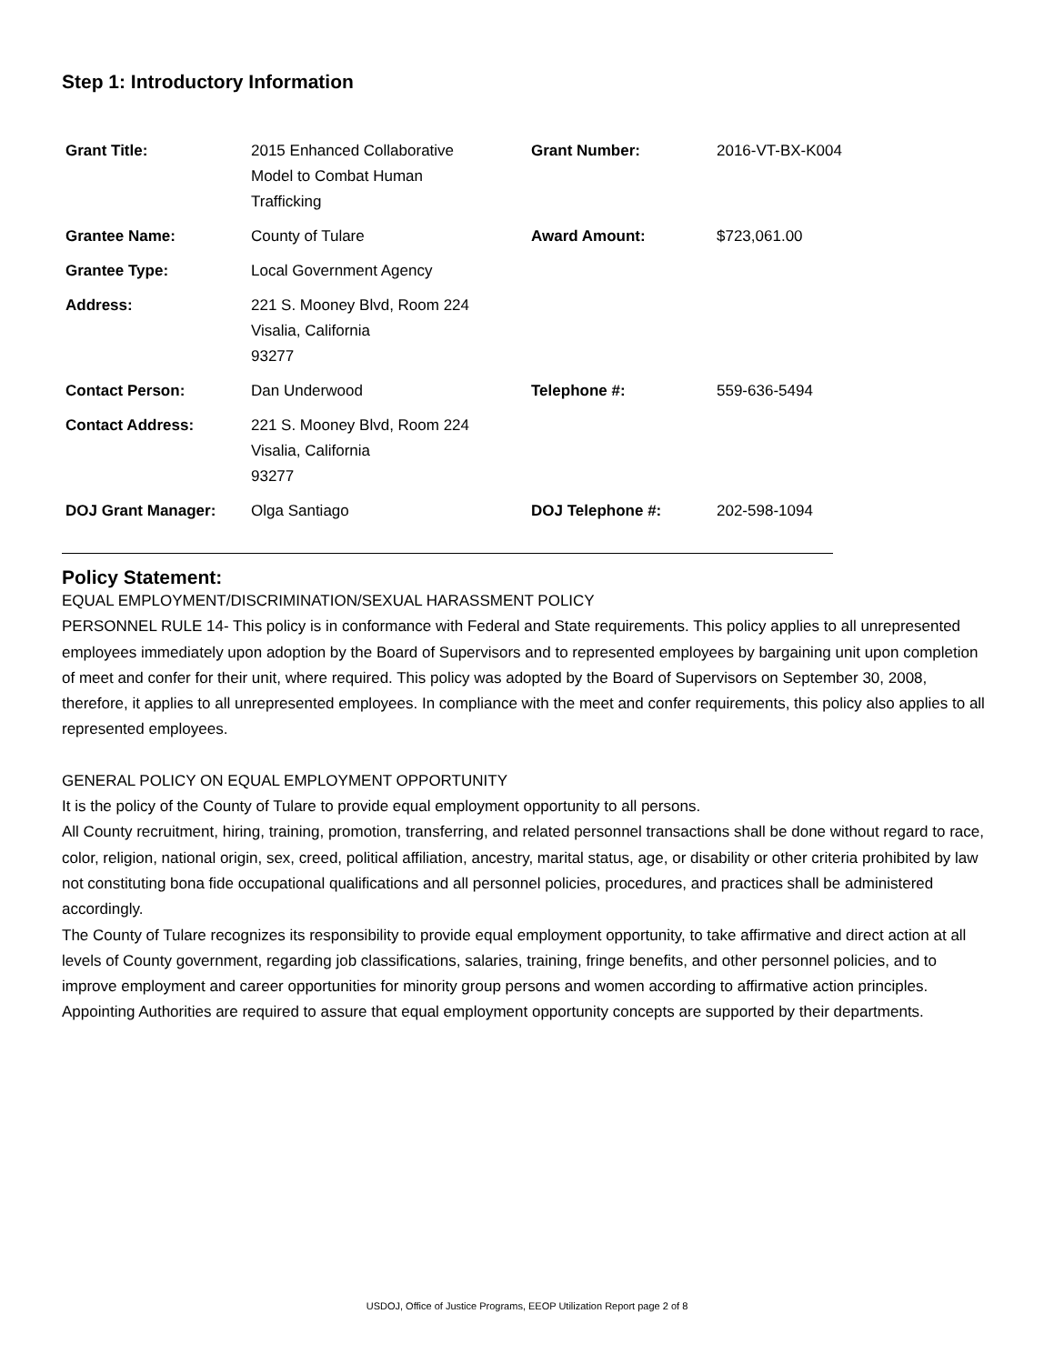Step 1: Introductory Information
| Grant Title: | 2015 Enhanced Collaborative Model to Combat Human Trafficking | Grant Number: | 2016-VT-BX-K004 |
| Grantee Name: | County of Tulare | Award Amount: | $723,061.00 |
| Grantee Type: | Local Government Agency | | |
| Address: | 221 S. Mooney Blvd, Room 224 Visalia, California 93277 | | |
| Contact Person: | Dan Underwood | Telephone #: | 559-636-5494 |
| Contact Address: | 221 S. Mooney Blvd, Room 224 Visalia, California 93277 | | |
| DOJ Grant Manager: | Olga Santiago | DOJ Telephone #: | 202-598-1094 |
Policy Statement:
EQUAL EMPLOYMENT/DISCRIMINATION/SEXUAL HARASSMENT POLICY
PERSONNEL RULE 14- This policy is in conformance with Federal and State requirements. This policy applies to all unrepresented employees immediately upon adoption by the Board of Supervisors and to represented employees by bargaining unit upon completion of meet and confer for their unit, where required. This policy was adopted by the Board of Supervisors on September 30, 2008, therefore, it applies to all unrepresented employees. In compliance with the meet and confer requirements, this policy also applies to all represented employees.
GENERAL POLICY ON EQUAL EMPLOYMENT OPPORTUNITY
It is the policy of the County of Tulare to provide equal employment opportunity to all persons.
All County recruitment, hiring, training, promotion, transferring, and related personnel transactions shall be done without regard to race, color, religion, national origin, sex, creed, political affiliation, ancestry, marital status, age, or disability or other criteria prohibited by law not constituting bona fide occupational qualifications and all personnel policies, procedures, and practices shall be administered accordingly.
The County of Tulare recognizes its responsibility to provide equal employment opportunity, to take affirmative and direct action at all levels of County government, regarding job classifications, salaries, training, fringe benefits, and other personnel policies, and to improve employment and career opportunities for minority group persons and women according to affirmative action principles.
Appointing Authorities are required to assure that equal employment opportunity concepts are supported by their departments.
USDOJ, Office of Justice Programs, EEOP Utilization Report page 2 of 8